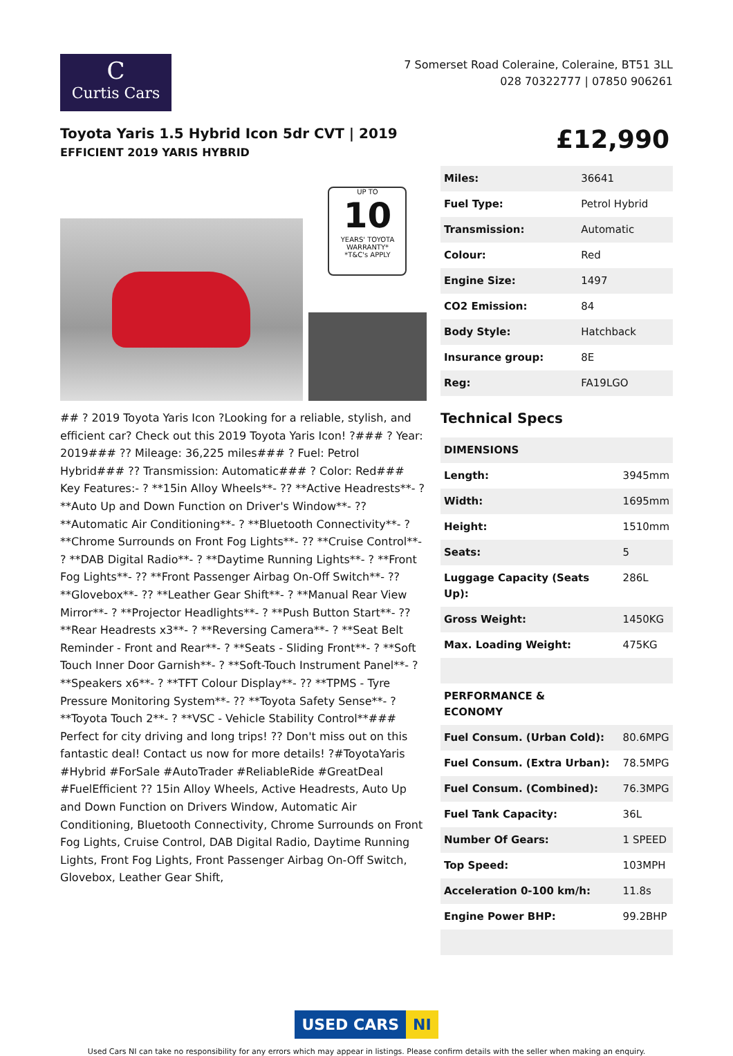C
Curtis Cars
7 Somerset Road Coleraine, Coleraine, BT51 3LL
028 70322777 | 07850 906261
Toyota Yaris 1.5 Hybrid Icon 5dr CVT | 2019
EFFICIENT 2019 YARIS HYBRID
£12,990
UP TO
10
YEARS' TOYOTA WARRANTY*
*T&C's APPLY
## ? 2019 Toyota Yaris Icon ?Looking for a reliable, stylish, and efficient car? Check out this 2019 Toyota Yaris Icon! ?### ? Year: 2019### ?? Mileage: 36,225 miles### ? Fuel: Petrol Hybrid### ?? Transmission: Automatic### ? Color: Red### Key Features:- ? **15in Alloy Wheels**- ?? **Active Headrests**- ? **Auto Up and Down Function on Driver's Window**- ?? **Automatic Air Conditioning**- ? **Bluetooth Connectivity**- ? **Chrome Surrounds on Front Fog Lights**- ?? **Cruise Control**- ? **DAB Digital Radio**- ? **Daytime Running Lights**- ? **Front Fog Lights**- ?? **Front Passenger Airbag On-Off Switch**- ?? **Glovebox**- ?? **Leather Gear Shift**- ? **Manual Rear View Mirror**- ? **Projector Headlights**- ? **Push Button Start**- ?? **Rear Headrests x3**- ? **Reversing Camera**- ? **Seat Belt Reminder - Front and Rear**- ? **Seats - Sliding Front**- ? **Soft Touch Inner Door Garnish**- ? **Soft-Touch Instrument Panel**- ? **Speakers x6**- ? **TFT Colour Display**- ?? **TPMS - Tyre Pressure Monitoring System**- ?? **Toyota Safety Sense**- ? **Toyota Touch 2**- ? **VSC - Vehicle Stability Control**### Perfect for city driving and long trips! ?? Don't miss out on this fantastic deal! Contact us now for more details! ?#ToyotaYaris #Hybrid #ForSale #AutoTrader #ReliableRide #GreatDeal #FuelEfficient ?? 15in Alloy Wheels, Active Headrests, Auto Up and Down Function on Drivers Window, Automatic Air Conditioning, Bluetooth Connectivity, Chrome Surrounds on Front Fog Lights, Cruise Control, DAB Digital Radio, Daytime Running Lights, Front Fog Lights, Front Passenger Airbag On-Off Switch, Glovebox, Leather Gear Shift,
| Miles: | 36641 |
| Fuel Type: | Petrol Hybrid |
| Transmission: | Automatic |
| Colour: | Red |
| Engine Size: | 1497 |
| CO2 Emission: | 84 |
| Body Style: | Hatchback |
| Insurance group: | 8E |
| Reg: | FA19LGO |
Technical Specs
| DIMENSIONS | |
| Length: | 3945mm |
| Width: | 1695mm |
| Height: | 1510mm |
| Seats: | 5 |
| Luggage Capacity (Seats Up): | 286L |
| Gross Weight: | 1450KG |
| Max. Loading Weight: | 475KG |
| PERFORMANCE & ECONOMY | |
| Fuel Consum. (Urban Cold): | 80.6MPG |
| Fuel Consum. (Extra Urban): | 78.5MPG |
| Fuel Consum. (Combined): | 76.3MPG |
| Fuel Tank Capacity: | 36L |
| Number Of Gears: | 1 SPEED |
| Top Speed: | 103MPH |
| Acceleration 0-100 km/h: | 11.8s |
| Engine Power BHP: | 99.2BHP |
USED CARS NI
Used Cars NI can take no responsibility for any errors which may appear in listings. Please confirm details with the seller when making an enquiry.